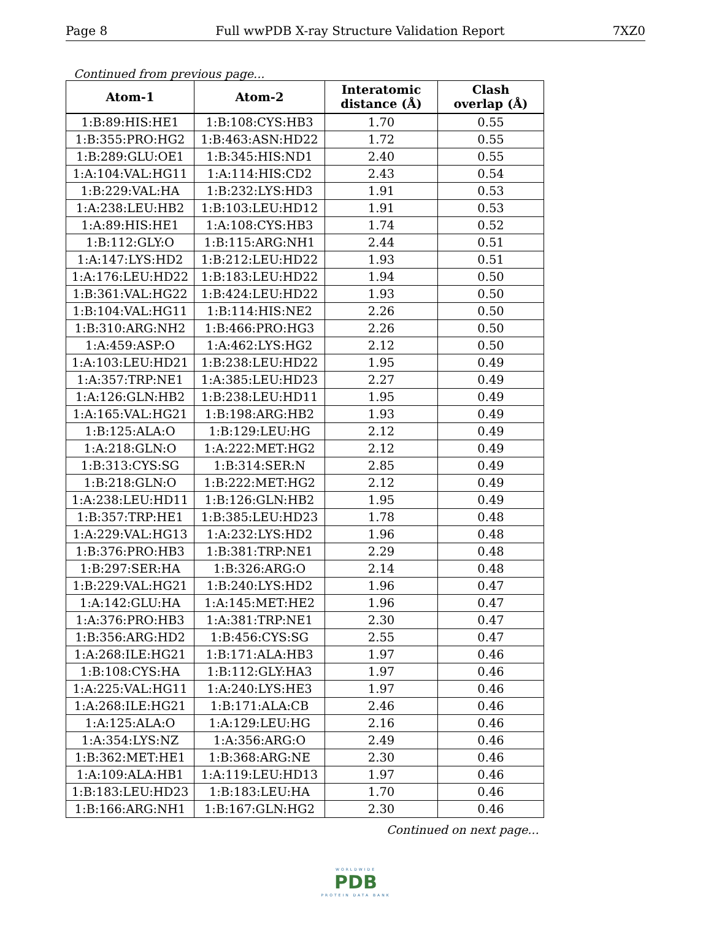Page 8 Full wwPDB X-ray Structure Validation Report 7XZ0
Continued from previous page...
| Atom-1 | Atom-2 | Interatomic distance (Å) | Clash overlap (Å) |
| --- | --- | --- | --- |
| 1:B:89:HIS:HE1 | 1:B:108:CYS:HB3 | 1.70 | 0.55 |
| 1:B:355:PRO:HG2 | 1:B:463:ASN:HD22 | 1.72 | 0.55 |
| 1:B:289:GLU:OE1 | 1:B:345:HIS:ND1 | 2.40 | 0.55 |
| 1:A:104:VAL:HG11 | 1:A:114:HIS:CD2 | 2.43 | 0.54 |
| 1:B:229:VAL:HA | 1:B:232:LYS:HD3 | 1.91 | 0.53 |
| 1:A:238:LEU:HB2 | 1:B:103:LEU:HD12 | 1.91 | 0.53 |
| 1:A:89:HIS:HE1 | 1:A:108:CYS:HB3 | 1.74 | 0.52 |
| 1:B:112:GLY:O | 1:B:115:ARG:NH1 | 2.44 | 0.51 |
| 1:A:147:LYS:HD2 | 1:B:212:LEU:HD22 | 1.93 | 0.51 |
| 1:A:176:LEU:HD22 | 1:B:183:LEU:HD22 | 1.94 | 0.50 |
| 1:B:361:VAL:HG22 | 1:B:424:LEU:HD22 | 1.93 | 0.50 |
| 1:B:104:VAL:HG11 | 1:B:114:HIS:NE2 | 2.26 | 0.50 |
| 1:B:310:ARG:NH2 | 1:B:466:PRO:HG3 | 2.26 | 0.50 |
| 1:A:459:ASP:O | 1:A:462:LYS:HG2 | 2.12 | 0.50 |
| 1:A:103:LEU:HD21 | 1:B:238:LEU:HD22 | 1.95 | 0.49 |
| 1:A:357:TRP:NE1 | 1:A:385:LEU:HD23 | 2.27 | 0.49 |
| 1:A:126:GLN:HB2 | 1:B:238:LEU:HD11 | 1.95 | 0.49 |
| 1:A:165:VAL:HG21 | 1:B:198:ARG:HB2 | 1.93 | 0.49 |
| 1:B:125:ALA:O | 1:B:129:LEU:HG | 2.12 | 0.49 |
| 1:A:218:GLN:O | 1:A:222:MET:HG2 | 2.12 | 0.49 |
| 1:B:313:CYS:SG | 1:B:314:SER:N | 2.85 | 0.49 |
| 1:B:218:GLN:O | 1:B:222:MET:HG2 | 2.12 | 0.49 |
| 1:A:238:LEU:HD11 | 1:B:126:GLN:HB2 | 1.95 | 0.49 |
| 1:B:357:TRP:HE1 | 1:B:385:LEU:HD23 | 1.78 | 0.48 |
| 1:A:229:VAL:HG13 | 1:A:232:LYS:HD2 | 1.96 | 0.48 |
| 1:B:376:PRO:HB3 | 1:B:381:TRP:NE1 | 2.29 | 0.48 |
| 1:B:297:SER:HA | 1:B:326:ARG:O | 2.14 | 0.48 |
| 1:B:229:VAL:HG21 | 1:B:240:LYS:HD2 | 1.96 | 0.47 |
| 1:A:142:GLU:HA | 1:A:145:MET:HE2 | 1.96 | 0.47 |
| 1:A:376:PRO:HB3 | 1:A:381:TRP:NE1 | 2.30 | 0.47 |
| 1:B:356:ARG:HD2 | 1:B:456:CYS:SG | 2.55 | 0.47 |
| 1:A:268:ILE:HG21 | 1:B:171:ALA:HB3 | 1.97 | 0.46 |
| 1:B:108:CYS:HA | 1:B:112:GLY:HA3 | 1.97 | 0.46 |
| 1:A:225:VAL:HG11 | 1:A:240:LYS:HE3 | 1.97 | 0.46 |
| 1:A:268:ILE:HG21 | 1:B:171:ALA:CB | 2.46 | 0.46 |
| 1:A:125:ALA:O | 1:A:129:LEU:HG | 2.16 | 0.46 |
| 1:A:354:LYS:NZ | 1:A:356:ARG:O | 2.49 | 0.46 |
| 1:B:362:MET:HE1 | 1:B:368:ARG:NE | 2.30 | 0.46 |
| 1:A:109:ALA:HB1 | 1:A:119:LEU:HD13 | 1.97 | 0.46 |
| 1:B:183:LEU:HD23 | 1:B:183:LEU:HA | 1.70 | 0.46 |
| 1:B:166:ARG:NH1 | 1:B:167:GLN:HG2 | 2.30 | 0.46 |
Continued on next page...
WORLDWIDE
PDB
PROTEIN DATA BANK